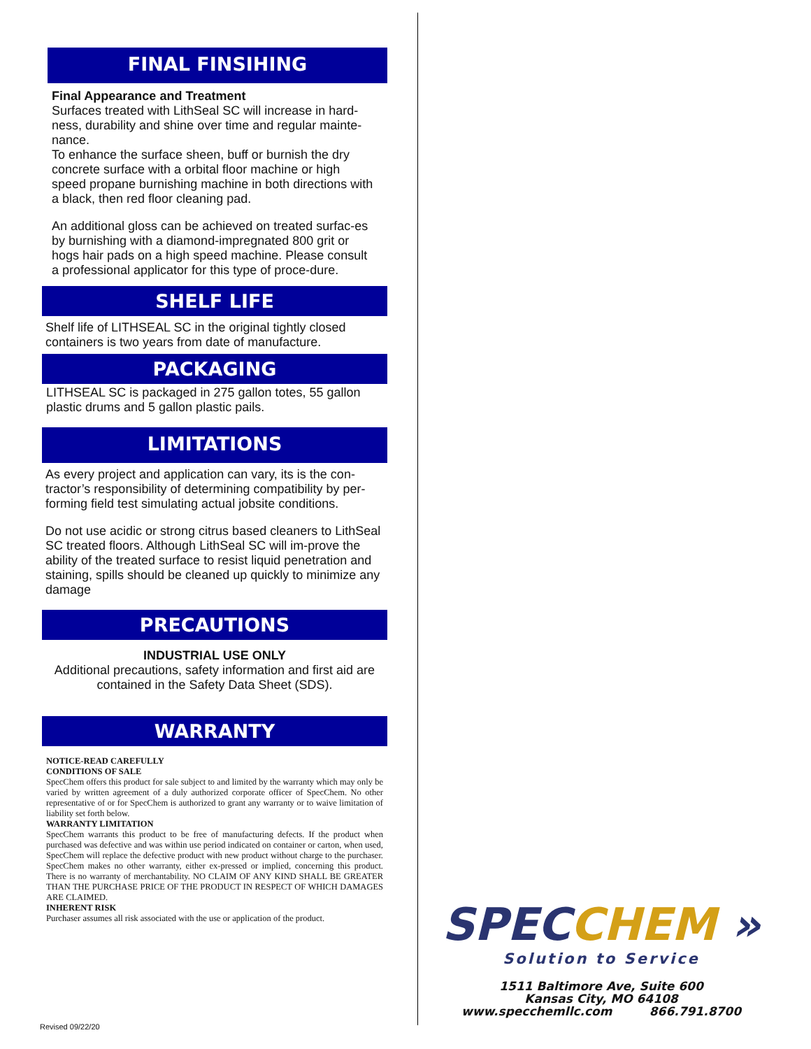FINAL FINSIHING
Final Appearance and Treatment
Surfaces treated with LithSeal SC will increase in hard-ness, durability and shine over time and regular mainte-nance.
To enhance the surface sheen, buff or burnish the dry concrete surface with a orbital floor machine or high speed propane burnishing machine in both directions with a black, then red floor cleaning pad.
An additional gloss can be achieved on treated surfac-es by burnishing with a diamond-impregnated 800 grit or hogs hair pads on a high speed machine. Please consult a professional applicator for this type of proce-dure.
SHELF LIFE
Shelf life of LITHSEAL SC in the original tightly closed containers is two years from date of manufacture.
PACKAGING
LITHSEAL SC is packaged in 275 gallon totes, 55 gallon plastic drums and 5 gallon plastic pails.
LIMITATIONS
As every project and application can vary, its is the con-tractor’s responsibility of determining compatibility by per-forming field test simulating actual jobsite conditions.
Do not use acidic or strong citrus based cleaners to LithSeal SC treated floors. Although LithSeal SC will im-prove the ability of the treated surface to resist liquid penetration and staining, spills should be cleaned up quickly to minimize any damage
PRECAUTIONS
INDUSTRIAL USE ONLY
Additional precautions, safety information and first aid are contained in the Safety Data Sheet (SDS).
WARRANTY
NOTICE-READ CAREFULLY
CONDITIONS OF SALE
SpecChem offers this product for sale subject to and limited by the warranty which may only be varied by written agreement of a duly authorized corporate officer of SpecChem. No other representative of or for SpecChem is authorized to grant any warranty or to waive limitation of liability set forth below.
WARRANTY LIMITATION
SpecChem warrants this product to be free of manufacturing defects. If the product when purchased was defective and was within use period indicated on container or carton, when used, SpecChem will replace the defective product with new product without charge to the purchaser. SpecChem makes no other warranty, either ex-pressed or implied, concerning this product. There is no warranty of merchantability. NO CLAIM OF ANY KIND SHALL BE GREATER THAN THE PURCHASE PRICE OF THE PRODUCT IN RESPECT OF WHICH DAMAGES ARE CLAIMED.
INHERENT RISK
Purchaser assumes all risk associated with the use or application of the product.
SPECCHEM »
Solution to Service
1511 Baltimore Ave, Suite 600
Kansas City, MO 64108
www.specchemllc.com 866.791.8700
Revised 09/22/20